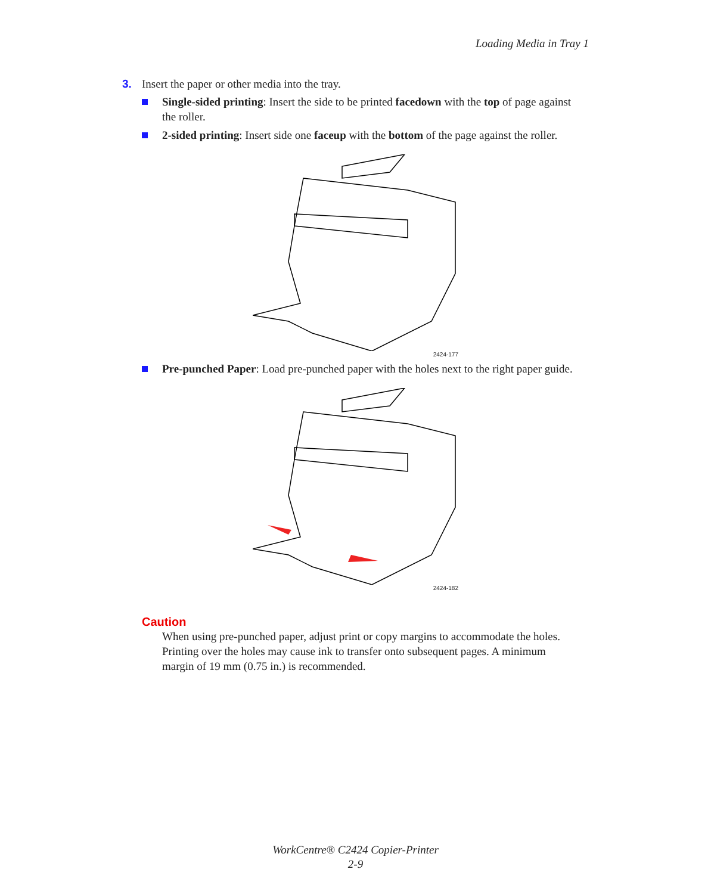Loading Media in Tray 1
3. Insert the paper or other media into the tray.
Single-sided printing: Insert the side to be printed facedown with the top of page against the roller.
2-sided printing: Insert side one faceup with the bottom of the page against the roller.
2424-177
Pre-punched Paper: Load pre-punched paper with the holes next to the right paper guide.
2424-182
Caution
When using pre-punched paper, adjust print or copy margins to accommodate the holes. Printing over the holes may cause ink to transfer onto subsequent pages. A minimum margin of 19 mm (0.75 in.) is recommended.
WorkCentre® C2424 Copier-Printer
2-9